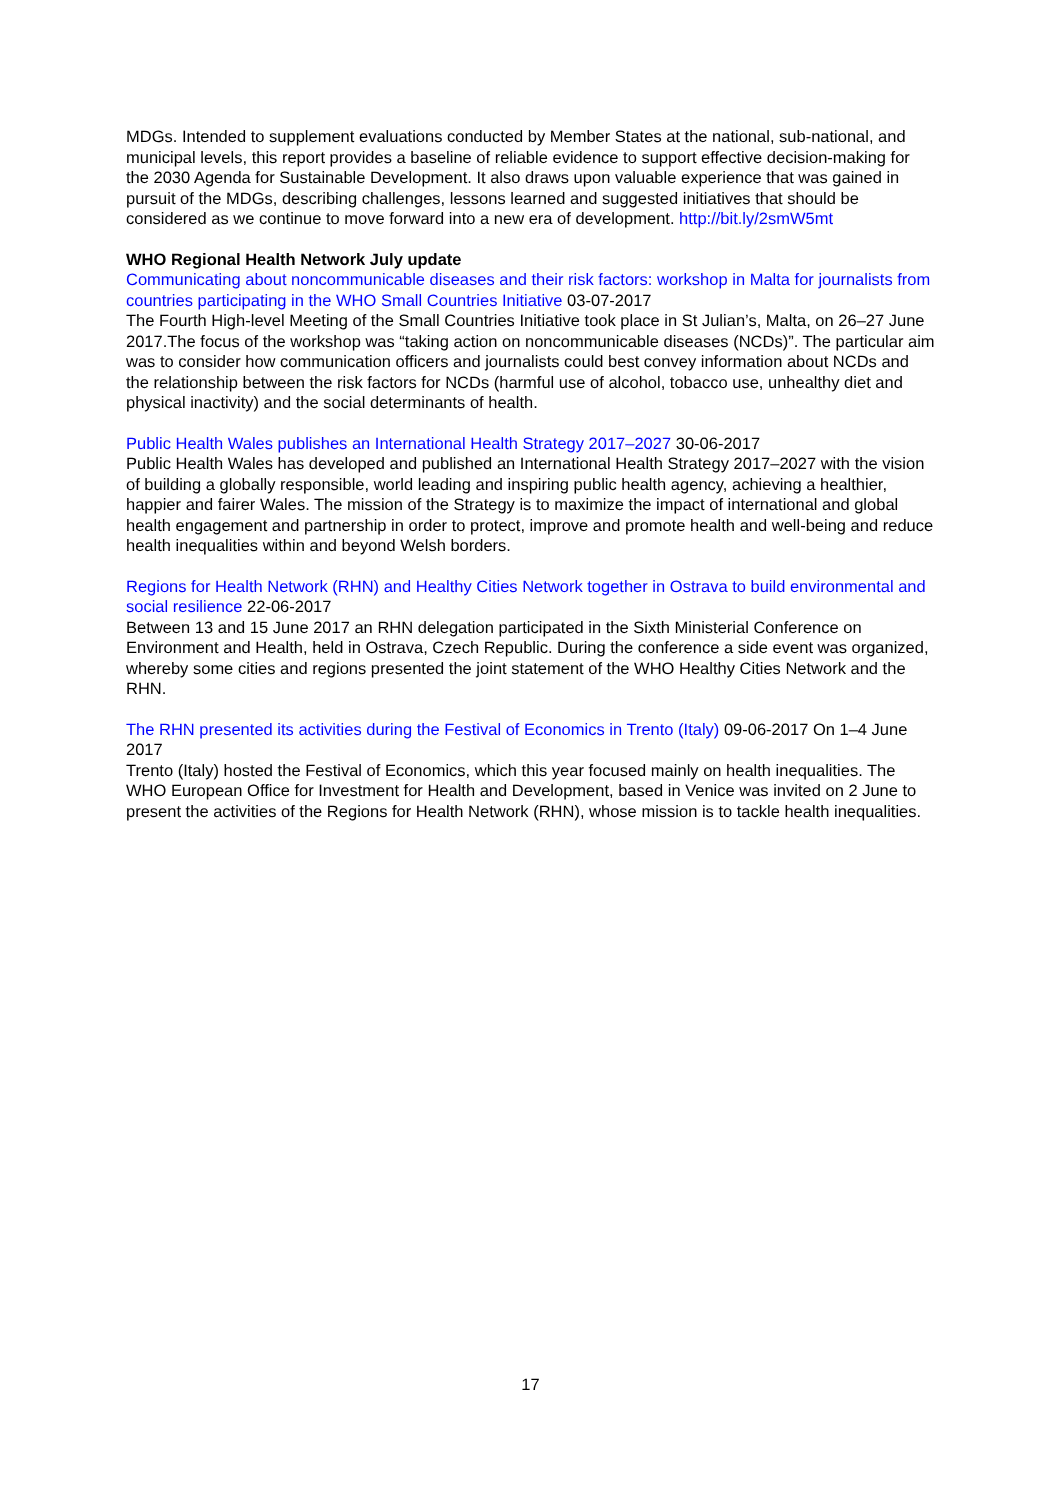MDGs. Intended to supplement evaluations conducted by Member States at the national, sub-national, and municipal levels, this report provides a baseline of reliable evidence to support effective decision-making for the 2030 Agenda for Sustainable Development. It also draws upon valuable experience that was gained in pursuit of the MDGs, describing challenges, lessons learned and suggested initiatives that should be considered as we continue to move forward into a new era of development. http://bit.ly/2smW5mt
WHO Regional Health Network July update
Communicating about noncommunicable diseases and their risk factors: workshop in Malta for journalists from countries participating in the WHO Small Countries Initiative 03-07-2017
The Fourth High-level Meeting of the Small Countries Initiative took place in St Julian’s, Malta, on 26–27 June 2017.The focus of the workshop was “taking action on noncommunicable diseases (NCDs)”. The particular aim was to consider how communication officers and journalists could best convey information about NCDs and the relationship between the risk factors for NCDs (harmful use of alcohol, tobacco use, unhealthy diet and physical inactivity) and the social determinants of health.
Public Health Wales publishes an International Health Strategy 2017–2027 30-06-2017
Public Health Wales has developed and published an International Health Strategy 2017–2027 with the vision of building a globally responsible, world leading and inspiring public health agency, achieving a healthier, happier and fairer Wales. The mission of the Strategy is to maximize the impact of international and global health engagement and partnership in order to protect, improve and promote health and well-being and reduce health inequalities within and beyond Welsh borders.
Regions for Health Network (RHN) and Healthy Cities Network together in Ostrava to build environmental and social resilience 22-06-2017
Between 13 and 15 June 2017 an RHN delegation participated in the Sixth Ministerial Conference on Environment and Health, held in Ostrava, Czech Republic. During the conference a side event was organized, whereby some cities and regions presented the joint statement of the WHO Healthy Cities Network and the RHN.
The RHN presented its activities during the Festival of Economics in Trento (Italy) 09-06-2017 On 1–4 June 2017
Trento (Italy) hosted the Festival of Economics, which this year focused mainly on health inequalities. The WHO European Office for Investment for Health and Development, based in Venice was invited on 2 June to present the activities of the Regions for Health Network (RHN), whose mission is to tackle health inequalities.
17